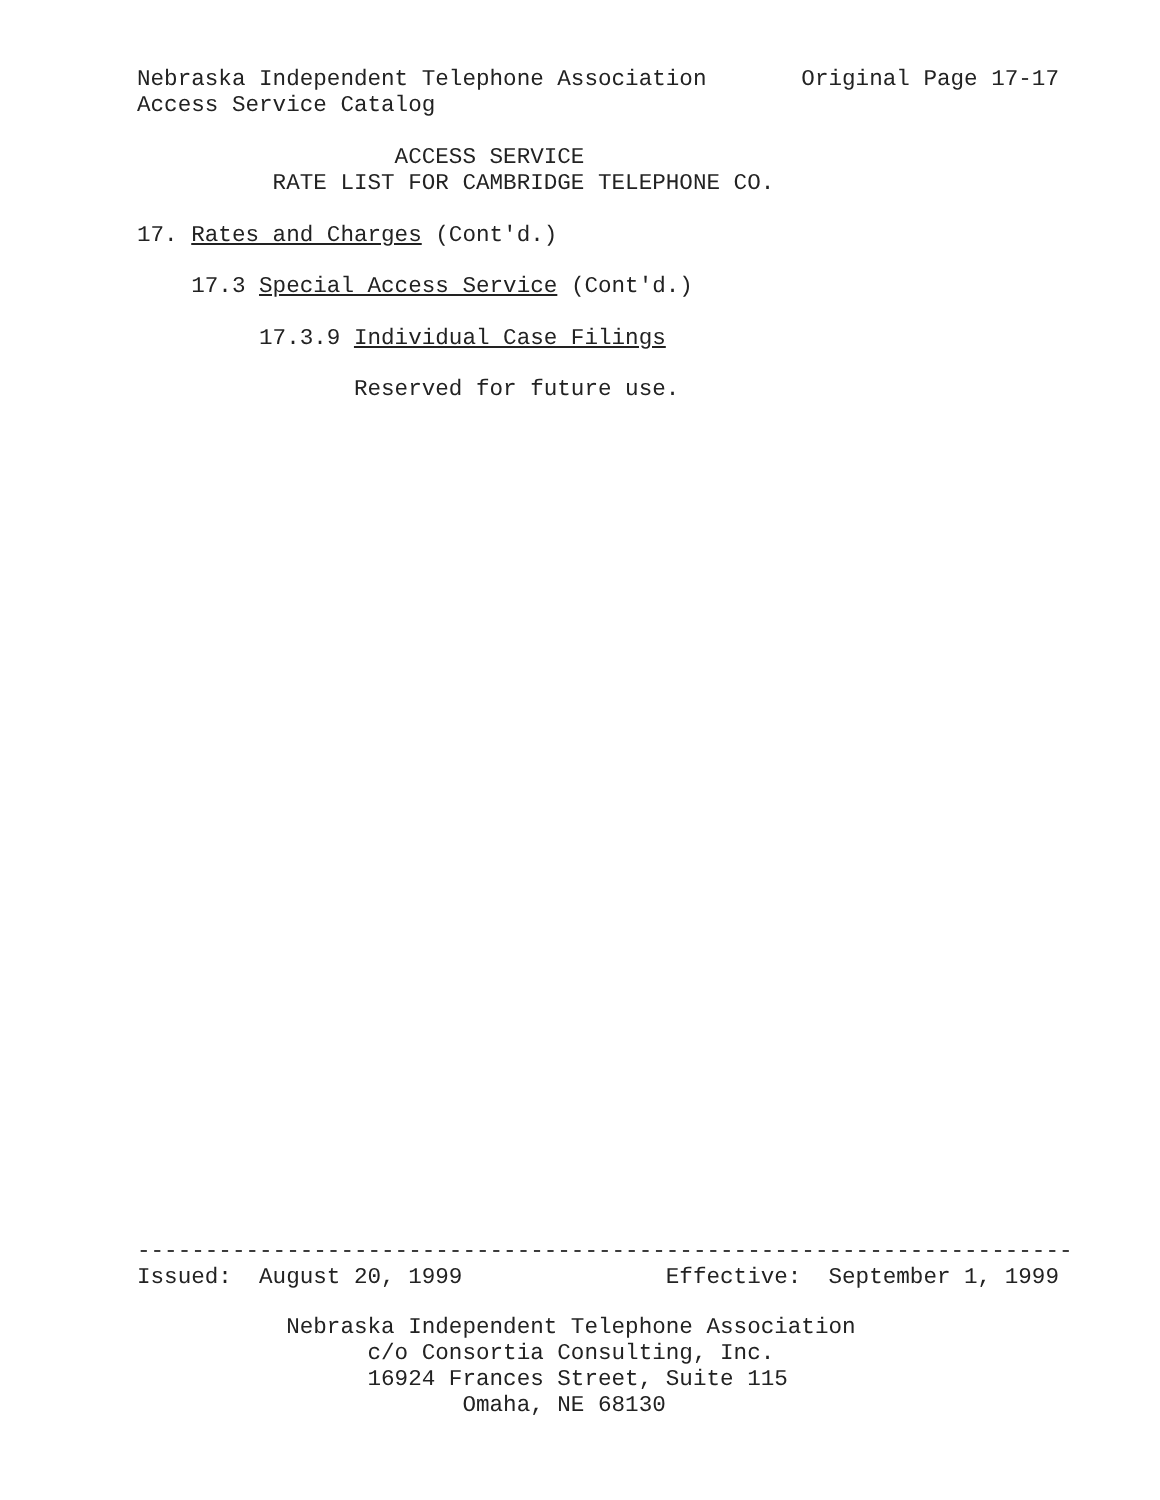Nebraska Independent Telephone Association Original Page 17-17
Access Service Catalog
ACCESS SERVICE
RATE LIST FOR CAMBRIDGE TELEPHONE CO.
17. Rates and Charges (Cont'd.)
17.3 Special Access Service (Cont'd.)
17.3.9 Individual Case Filings
Reserved for future use.
---------------------------------------------------------------------
Issued: August 20, 1999 Effective: September 1, 1999
Nebraska Independent Telephone Association
c/o Consortia Consulting, Inc.
16924 Frances Street, Suite 115
Omaha, NE 68130